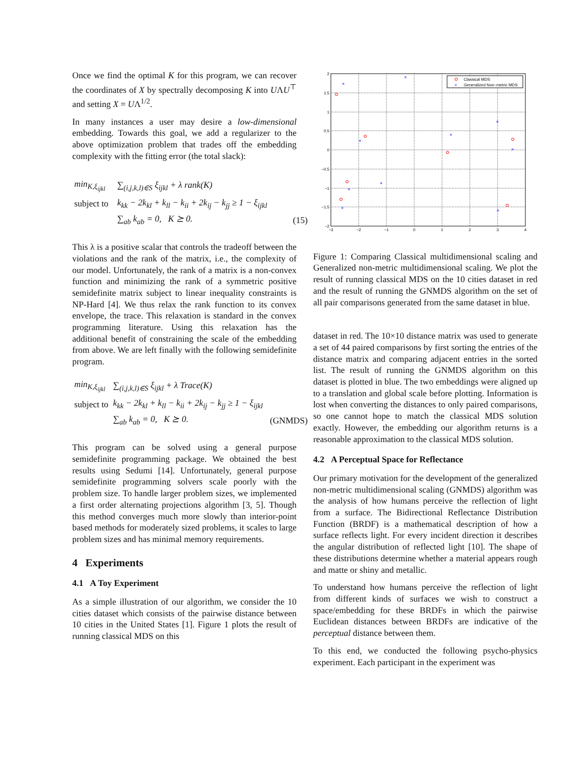Once we find the optimal K for this program, we can recover the coordinates of X by spectrally decomposing K into UΛU<sup>⊤</sup> and setting X = UΛ<sup>1/2</sup>.
In many instances a user may desire a low-dimensional embedding. Towards this goal, we add a regularizer to the above optimization problem that trades off the embedding complexity with the fitting error (the total slack):
| min<sub>K,ξ<sub>ijkl</sub></sub> | ∑<sub>(i,j,k,l)∈S</sub> ξ<sub>ijkl</sub> + λ rank(K) | |
| subject to | k<sub>kk</sub> − 2k<sub>kl</sub> + k<sub>ll</sub> − k<sub>ii</sub> + 2k<sub>ij</sub> − k<sub>jj</sub> ≥ 1 − ξ<sub>ijkl</sub> | |
| | ∑<sub>ab</sub> k<sub>ab</sub> = 0, K ⪰ 0. | (15) |
This λ is a positive scalar that controls the tradeoff between the violations and the rank of the matrix, i.e., the complexity of our model. Unfortunately, the rank of a matrix is a non-convex function and minimizing the rank of a symmetric positive semidefinite matrix subject to linear inequality constraints is NP-Hard [4]. We thus relax the rank function to its convex envelope, the trace. This relaxation is standard in the convex programming literature. Using this relaxation has the additional benefit of constraining the scale of the embedding from above. We are left finally with the following semidefinite program.
| min<sub>K,ξ<sub>ijkl</sub></sub> | ∑<sub>(i,j,k,l)∈S</sub> ξ<sub>ijkl</sub> + λ Trace(K) | |
| subject to | k<sub>kk</sub> − 2k<sub>kl</sub> + k<sub>ll</sub> − k<sub>ii</sub> + 2k<sub>ij</sub> − k<sub>jj</sub> ≥ 1 − ξ<sub>ijkl</sub> | |
| | ∑<sub>ab</sub> k<sub>ab</sub> = 0, K ⪰ 0. | (GNMDS) |
This program can be solved using a general purpose semidefinite programming package. We obtained the best results using Sedumi [14]. Unfortunately, general purpose semidefinite programming solvers scale poorly with the problem size. To handle larger problem sizes, we implemented a first order alternating projections algorithm [3, 5]. Though this method converges much more slowly than interior-point based methods for moderately sized problems, it scales to large problem sizes and has minimal memory requirements.
4 Experiments
4.1 A Toy Experiment
As a simple illustration of our algorithm, we consider the 10 cities dataset which consists of the pairwise distance between 10 cities in the United States [1]. Figure 1 plots the result of running classical MDS on this
2
1.5
1
0.5
0
−0.5
−1
−1.5
−2
−3
−2
−1
0
1
2
3
4
×
×
×
×
×
×
×
×
×
×
Classical MDS
×
Generalized Non−metric MDS
Figure 1: Comparing Classical multidimensional scaling and Generalized non-metric multidimensional scaling. We plot the result of running classical MDS on the 10 cities dataset in red and the result of running the GNMDS algorithm on the set of all pair comparisons generated from the same dataset in blue.
dataset in red. The 10×10 distance matrix was used to generate a set of 44 paired comparisons by first sorting the entries of the distance matrix and comparing adjacent entries in the sorted list. The result of running the GNMDS algorithm on this dataset is plotted in blue. The two embeddings were aligned up to a translation and global scale before plotting. Information is lost when converting the distances to only paired comparisons, so one cannot hope to match the classical MDS solution exactly. However, the embedding our algorithm returns is a reasonable approximation to the classical MDS solution.
4.2 A Perceptual Space for Reflectance
Our primary motivation for the development of the generalized non-metric multidimensional scaling (GNMDS) algorithm was the analysis of how humans perceive the reflection of light from a surface. The Bidirectional Reflectance Distribution Function (BRDF) is a mathematical description of how a surface reflects light. For every incident direction it describes the angular distribution of reflected light [10]. The shape of these distributions determine whether a material appears rough and matte or shiny and metallic.
To understand how humans perceive the reflection of light from different kinds of surfaces we wish to construct a space/embedding for these BRDFs in which the pairwise Euclidean distances between BRDFs are indicative of the perceptual distance between them.
To this end, we conducted the following psycho-physics experiment. Each participant in the experiment was